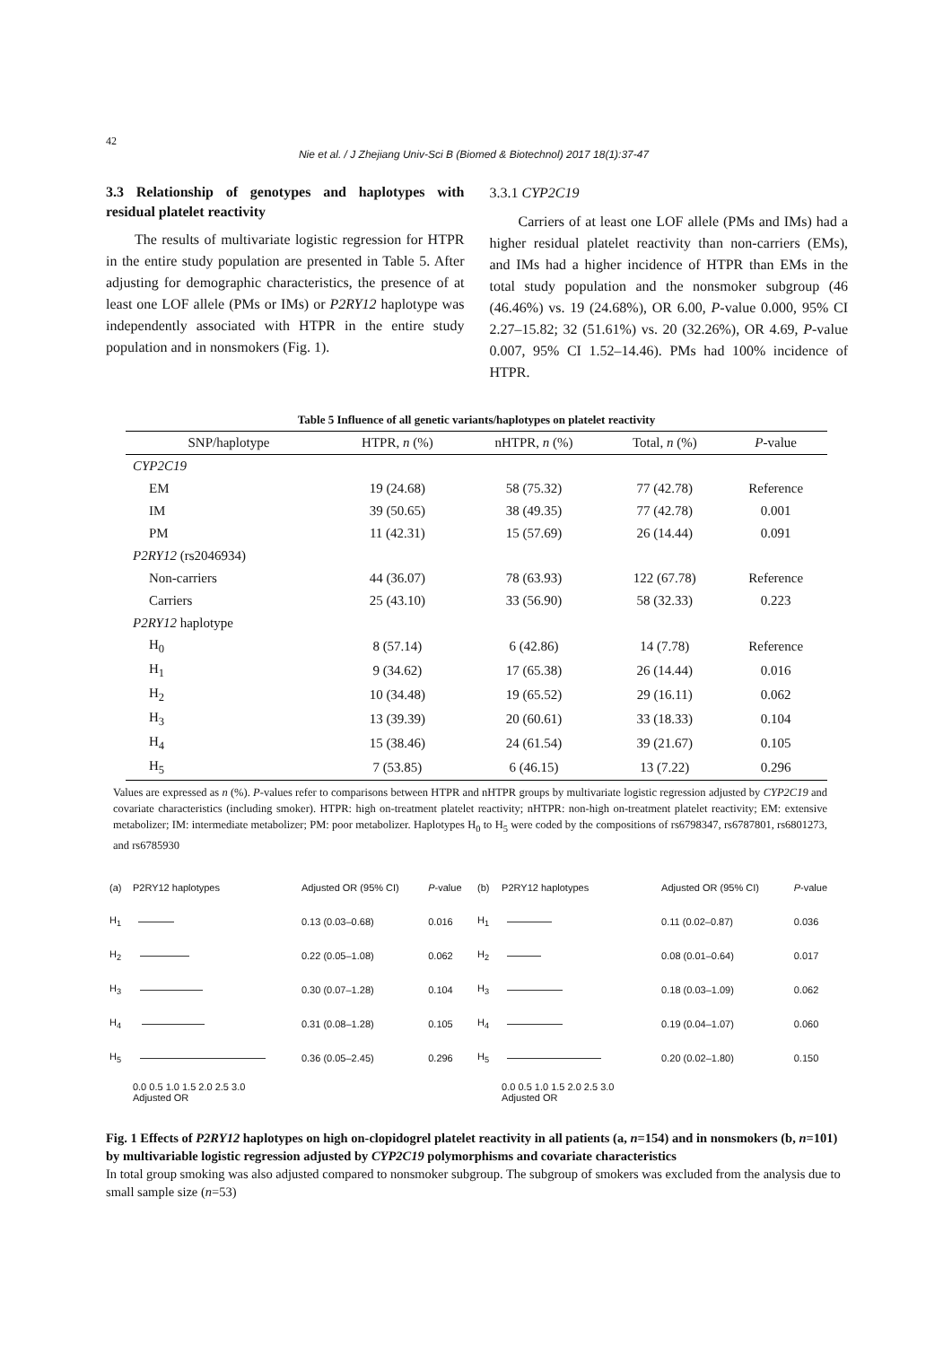42
Nie et al. / J Zhejiang Univ-Sci B (Biomed & Biotechnol) 2017 18(1):37-47
3.3 Relationship of genotypes and haplotypes with residual platelet reactivity
The results of multivariate logistic regression for HTPR in the entire study population are presented in Table 5. After adjusting for demographic characteristics, the presence of at least one LOF allele (PMs or IMs) or P2RY12 haplotype was independently associated with HTPR in the entire study population and in nonsmokers (Fig. 1).
3.3.1 CYP2C19
Carriers of at least one LOF allele (PMs and IMs) had a higher residual platelet reactivity than non-carriers (EMs), and IMs had a higher incidence of HTPR than EMs in the total study population and the nonsmoker subgroup (46 (46.46%) vs. 19 (24.68%), OR 6.00, P-value 0.000, 95% CI 2.27–15.82; 32 (51.61%) vs. 20 (32.26%), OR 4.69, P-value 0.007, 95% CI 1.52–14.46). PMs had 100% incidence of HTPR.
Table 5 Influence of all genetic variants/haplotypes on platelet reactivity
| SNP/haplotype | HTPR, n (%) | nHTPR, n (%) | Total, n (%) | P -value |
| --- | --- | --- | --- | --- |
| CYP2C19 | | | | |
| EM | 19 (24.68) | 58 (75.32) | 77 (42.78) | Reference |
| IM | 39 (50.65) | 38 (49.35) | 77 (42.78) | 0.001 |
| PM | 11 (42.31) | 15 (57.69) | 26 (14.44) | 0.091 |
| P2RY12 (rs2046934) | | | | |
| Non-carriers | 44 (36.07) | 78 (63.93) | 122 (67.78) | Reference |
| Carriers | 25 (43.10) | 33 (56.90) | 58 (32.33) | 0.223 |
| P2RY12 haplotype | | | | |
| H<sub>0</sub> | 8 (57.14) | 6 (42.86) | 14 (7.78) | Reference |
| H<sub>1</sub> | 9 (34.62) | 17 (65.38) | 26 (14.44) | 0.016 |
| H<sub>2</sub> | 10 (34.48) | 19 (65.52) | 29 (16.11) | 0.062 |
| H<sub>3</sub> | 13 (39.39) | 20 (60.61) | 33 (18.33) | 0.104 |
| H<sub>4</sub> | 15 (38.46) | 24 (61.54) | 39 (21.67) | 0.105 |
| H<sub>5</sub> | 7 (53.85) | 6 (46.15) | 13 (7.22) | 0.296 |
Values are expressed as n (%). P-values refer to comparisons between HTPR and nHTPR groups by multivariate logistic regression adjusted by CYP2C19 and covariate characteristics (including smoker). HTPR: high on-treatment platelet reactivity; nHTPR: non-high on-treatment platelet reactivity; EM: extensive metabolizer; IM: intermediate metabolizer; PM: poor metabolizer. Haplotypes H<sub>0</sub> to H<sub>5</sub> were coded by the compositions of rs6798347, rs6787801, rs6801273, and rs6785930
| (a) | P2RY12 haplotypes | Adjusted OR (95% CI) | P -value |
| H<sub>1</sub> | | 0.13 (0.03–0.68) | 0.016 |
| H<sub>2</sub> | | 0.22 (0.05–1.08) | 0.062 |
| H<sub>3</sub> | | 0.30 (0.07–1.28) | 0.104 |
| H<sub>4</sub> | | 0.31 (0.08–1.28) | 0.105 |
| H<sub>5</sub> | | 0.36 (0.05–2.45) | 0.296 |
| | 0.0 0.5 1.0 1.5 2.0 2.5 3.0 Adjusted OR | | |
| (b) | P2RY12 haplotypes | Adjusted OR (95% CI) | P -value |
| H<sub>1</sub> | | 0.11 (0.02–0.87) | 0.036 |
| H<sub>2</sub> | | 0.08 (0.01–0.64) | 0.017 |
| H<sub>3</sub> | | 0.18 (0.03–1.09) | 0.062 |
| H<sub>4</sub> | | 0.19 (0.04–1.07) | 0.060 |
| H<sub>5</sub> | | 0.20 (0.02–1.80) | 0.150 |
| | 0.0 0.5 1.0 1.5 2.0 2.5 3.0 Adjusted OR | | |
Fig. 1 Effects of P2RY12 haplotypes on high on-clopidogrel platelet reactivity in all patients (a, n=154) and in nonsmokers (b, n=101) by multivariable logistic regression adjusted by CYP2C19 polymorphisms and covariate characteristics
In total group smoking was also adjusted compared to nonsmoker subgroup. The subgroup of smokers was excluded from the analysis due to small sample size (n=53)